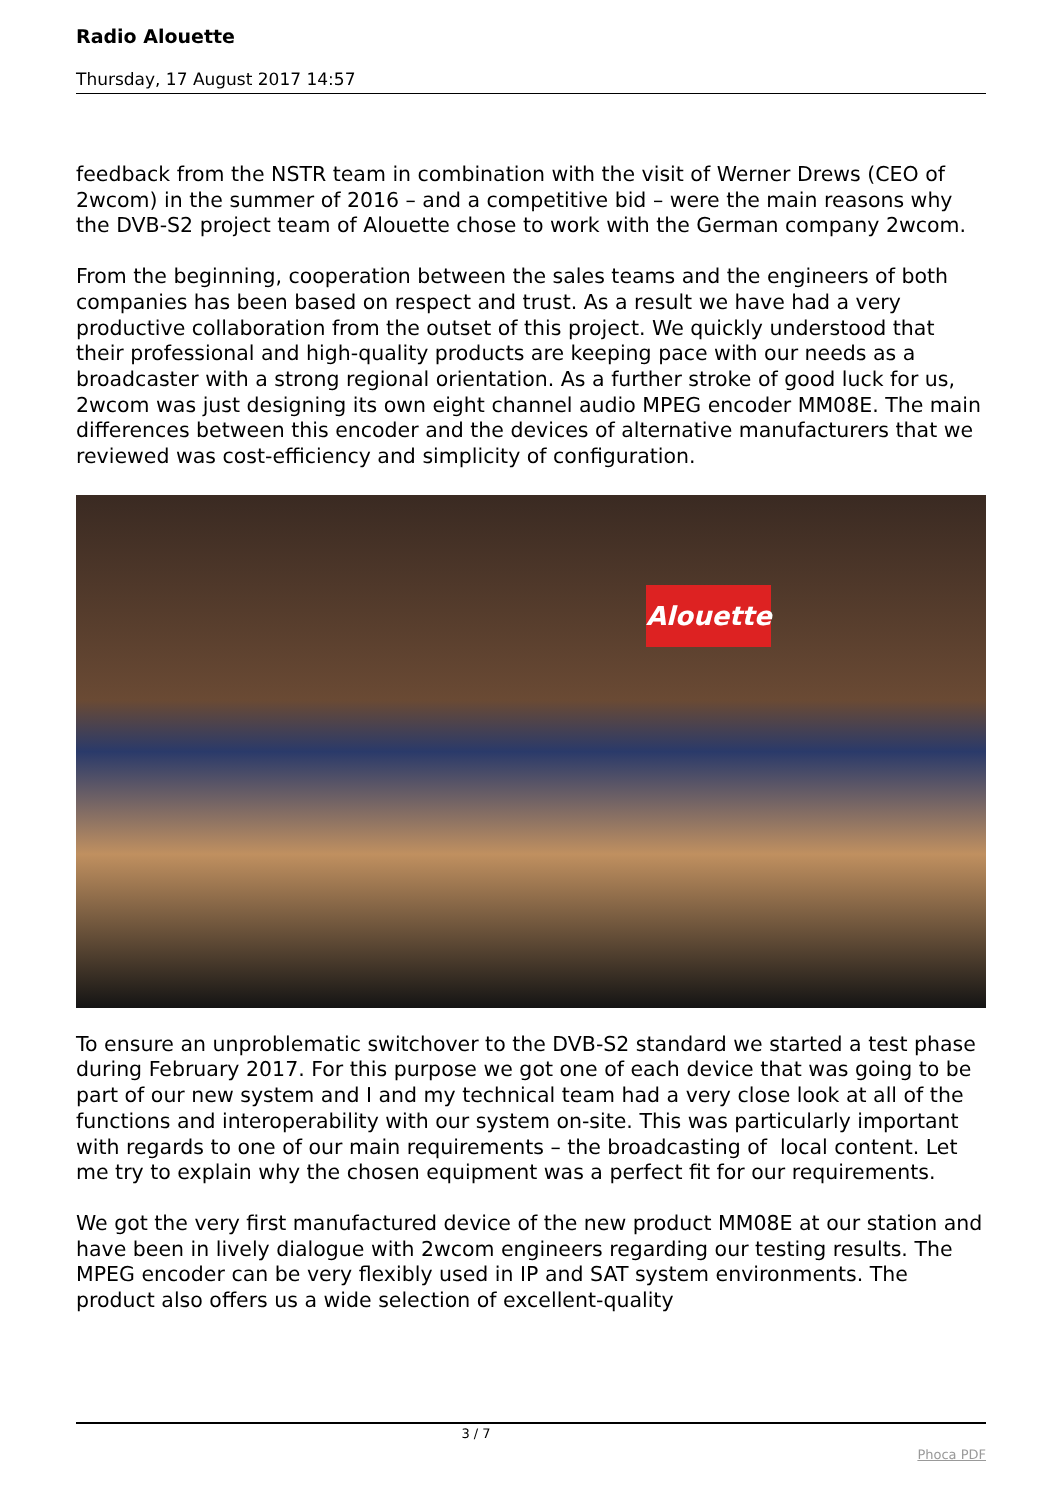Radio Alouette
Thursday, 17 August 2017 14:57
feedback from the NSTR team in combination with the visit of Werner Drews (CEO of 2wcom) in the summer of 2016 – and a competitive bid – were the main reasons why the DVB-S2 project team of Alouette chose to work with the German company 2wcom.
From the beginning, cooperation between the sales teams and the engineers of both companies has been based on respect and trust. As a result we have had a very productive collaboration from the outset of this project. We quickly understood that their professional and high-quality products are keeping pace with our needs as a broadcaster with a strong regional orientation. As a further stroke of good luck for us, 2wcom was just designing its own eight channel audio MPEG encoder MM08E. The main differences between this encoder and the devices of alternative manufacturers that we reviewed was cost-efficiency and simplicity of configuration.
Alouette
To ensure an unproblematic switchover to the DVB-S2 standard we started a test phase during February 2017. For this purpose we got one of each device that was going to be part of our new system and I and my technical team had a very close look at all of the functions and interoperability with our system on-site. This was particularly important with regards to one of our main requirements – the broadcasting of local content. Let me try to explain why the chosen equipment was a perfect fit for our requirements.
We got the very first manufactured device of the new product MM08E at our station and have been in lively dialogue with 2wcom engineers regarding our testing results. The MPEG encoder can be very flexibly used in IP and SAT system environments. The product also offers us a wide selection of excellent-quality
3 / 7
Phoca PDF